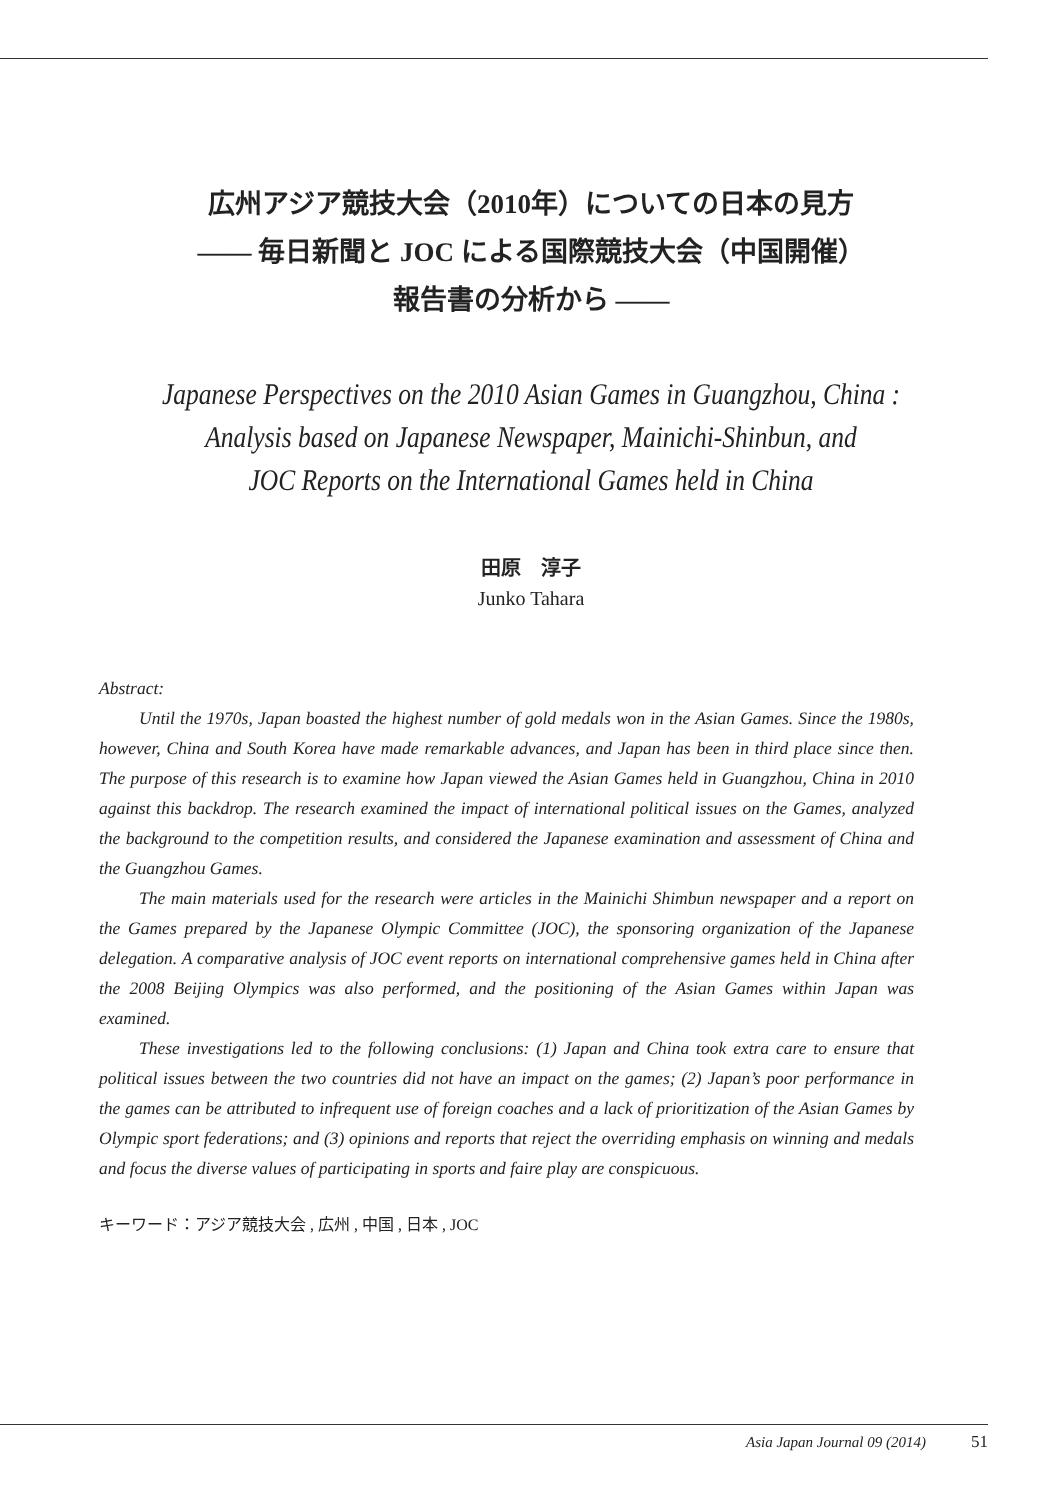広州アジア競技大会（2010年）についての日本の見方
―― 毎日新聞と JOC による国際競技大会（中国開催）
報告書の分析から ――
Japanese Perspectives on the 2010 Asian Games in Guangzhou, China :
Analysis based on Japanese Newspaper, Mainichi-Shinbun, and
JOC Reports on the International Games held in China
田原　淳子
Junko Tahara
Abstract:
Until the 1970s, Japan boasted the highest number of gold medals won in the Asian Games. Since the 1980s, however, China and South Korea have made remarkable advances, and Japan has been in third place since then. The purpose of this research is to examine how Japan viewed the Asian Games held in Guangzhou, China in 2010 against this backdrop. The research examined the impact of international political issues on the Games, analyzed the background to the competition results, and considered the Japanese examination and assessment of China and the Guangzhou Games.
The main materials used for the research were articles in the Mainichi Shimbun newspaper and a report on the Games prepared by the Japanese Olympic Committee (JOC), the sponsoring organization of the Japanese delegation. A comparative analysis of JOC event reports on international comprehensive games held in China after the 2008 Beijing Olympics was also performed, and the positioning of the Asian Games within Japan was examined.
These investigations led to the following conclusions: (1) Japan and China took extra care to ensure that political issues between the two countries did not have an impact on the games; (2) Japan’s poor performance in the games can be attributed to infrequent use of foreign coaches and a lack of prioritization of the Asian Games by Olympic sport federations; and (3) opinions and reports that reject the overriding emphasis on winning and medals and focus the diverse values of participating in sports and faire play are conspicuous.
キーワード：アジア競技大会 , 広州 , 中国 , 日本 , JOC
Asia Japan Journal 09 (2014) 51